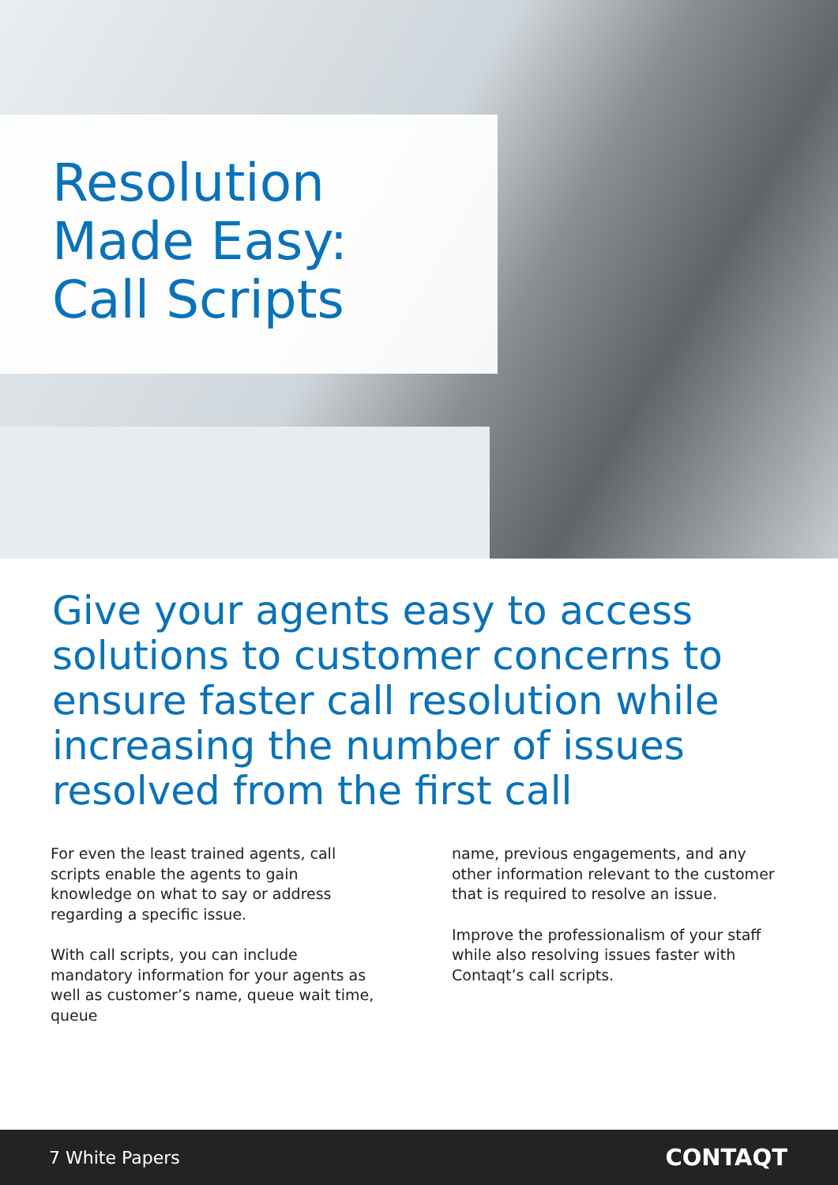Resolution
Made Easy:
Call Scripts
Give your agents easy to access solutions to customer concerns to ensure faster call resolution while increasing the number of issues resolved from the first call
For even the least trained agents, call scripts enable the agents to gain knowledge on what to say or address regarding a specific issue.
With call scripts, you can include mandatory information for your agents as well as customer’s name, queue wait time, queue
name, previous engagements, and any other information relevant to the customer that is required to resolve an issue.
Improve the professionalism of your staff while also resolving issues faster with Contaqt’s call scripts.
7 White Papers CONTAQT